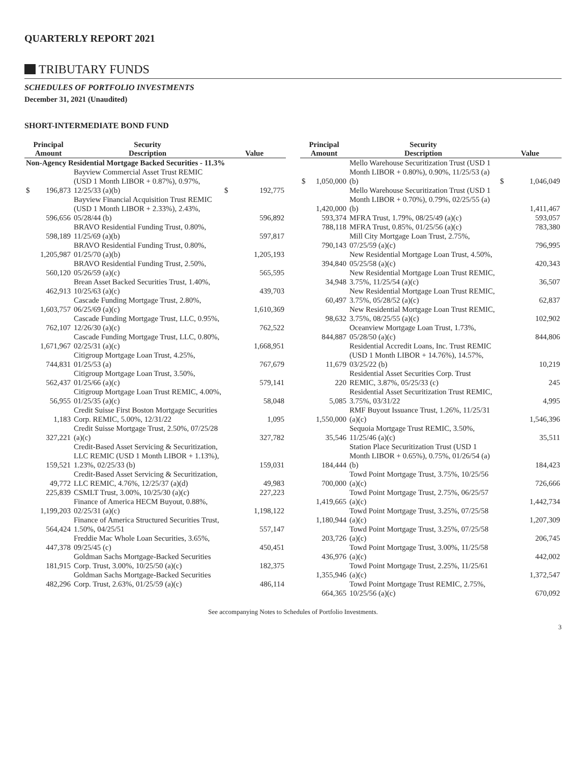QUARTERLY REPORT 2021
TRIBUTARY FUNDS
SCHEDULES OF PORTFOLIO INVESTMENTS
December 31, 2021 (Unaudited)
SHORT-INTERMEDIATE BOND FUND
| Principal | | Security | | |
| --- | --- | --- | --- | --- |
| Amount | | Description | Value | |
| Non-Agency Residential Mortgage Backed Securities - 11.3% | | | | |
| $ | 196,873 | Bayview Commercial Asset Trust REMIC (USD 1 Month LIBOR + 0.87%), 0.97%, 12/25/33 (a)(b) | $ | 192,775 |
| | 596,656 | Bayview Financial Acquisition Trust REMIC (USD 1 Month LIBOR + 2.33%), 2.43%, 05/28/44 (b) | | 596,892 |
| | 598,189 | BRAVO Residential Funding Trust, 0.80%, 11/25/69 (a)(b) | | 597,817 |
| | 1,205,987 | BRAVO Residential Funding Trust, 0.80%, 01/25/70 (a)(b) | | 1,205,193 |
| | 560,120 | BRAVO Residential Funding Trust, 2.50%, 05/26/59 (a)(c) | | 565,595 |
| | 462,913 | Brean Asset Backed Securities Trust, 1.40%, 10/25/63 (a)(c) | | 439,703 |
| | 1,603,757 | Cascade Funding Mortgage Trust, 2.80%, 06/25/69 (a)(c) | | 1,610,369 |
| | 762,107 | Cascade Funding Mortgage Trust, LLC, 0.95%, 12/26/30 (a)(c) | | 762,522 |
| | 1,671,967 | Cascade Funding Mortgage Trust, LLC, 0.80%, 02/25/31 (a)(c) | | 1,668,951 |
| | 744,831 | Citigroup Mortgage Loan Trust, 4.25%, 01/25/53 (a) | | 767,679 |
| | 562,437 | Citigroup Mortgage Loan Trust, 3.50%, 01/25/66 (a)(c) | | 579,141 |
| | 56,955 | Citigroup Mortgage Loan Trust REMIC, 4.00%, 01/25/35 (a)(c) | | 58,048 |
| | 1,183 | Credit Suisse First Boston Mortgage Securities Corp. REMIC, 5.00%, 12/31/22 | | 1,095 |
| | 327,221 | Credit Suisse Mortgage Trust, 2.50%, 07/25/28 (a)(c) | | 327,782 |
| | 159,521 | Credit-Based Asset Servicing & Securitization, LLC REMIC (USD 1 Month LIBOR + 1.13%), 1.23%, 02/25/33 (b) | | 159,031 |
| | 49,772 | Credit-Based Asset Servicing & Securitization, LLC REMIC, 4.76%, 12/25/37 (a)(d) | | 49,983 |
| | 225,839 | CSMLT Trust, 3.00%, 10/25/30 (a)(c) | | 227,223 |
| | 1,199,203 | Finance of America HECM Buyout, 0.88%, 02/25/31 (a)(c) | | 1,198,122 |
| | 564,424 | Finance of America Structured Securities Trust, 1.50%, 04/25/51 | | 557,147 |
| | 447,378 | Freddie Mac Whole Loan Securities, 3.65%, 09/25/45 (c) | | 450,451 |
| | 181,915 | Goldman Sachs Mortgage-Backed Securities Corp. Trust, 3.00%, 10/25/50 (a)(c) | | 182,375 |
| | 482,296 | Goldman Sachs Mortgage-Backed Securities Corp. Trust, 2.63%, 01/25/59 (a)(c) | | 486,114 |
| Principal | | Security | | |
| --- | --- | --- | --- | --- |
| Amount | | Description | Value | |
| $ | 1,050,000 | Mello Warehouse Securitization Trust (USD 1 Month LIBOR + 0.80%), 0.90%, 11/25/53 (a)(b) | $ | 1,046,049 |
| | 1,420,000 | Mello Warehouse Securitization Trust (USD 1 Month LIBOR + 0.70%), 0.79%, 02/25/55 (a)(b) | | 1,411,467 |
| | 593,374 | MFRA Trust, 1.79%, 08/25/49 (a)(c) | | 593,057 |
| | 788,118 | MFRA Trust, 0.85%, 01/25/56 (a)(c) | | 783,380 |
| | 790,143 | Mill City Mortgage Loan Trust, 2.75%, 07/25/59 (a)(c) | | 796,995 |
| | 394,840 | New Residential Mortgage Loan Trust, 4.50%, 05/25/58 (a)(c) | | 420,343 |
| | 34,948 | New Residential Mortgage Loan Trust REMIC, 3.75%, 11/25/54 (a)(c) | | 36,507 |
| | 60,497 | New Residential Mortgage Loan Trust REMIC, 3.75%, 05/28/52 (a)(c) | | 62,837 |
| | 98,632 | New Residential Mortgage Loan Trust REMIC, 3.75%, 08/25/55 (a)(c) | | 102,902 |
| | 844,887 | Oceanview Mortgage Loan Trust, 1.73%, 05/28/50 (a)(c) | | 844,806 |
| | 11,679 | Residential Accredit Loans, Inc. Trust REMIC (USD 1 Month LIBOR + 14.76%), 14.57%, 03/25/22 (b) | | 10,219 |
| | 220 | Residential Asset Securities Corp. Trust REMIC, 3.87%, 05/25/33 (c) | | 245 |
| | 5,085 | Residential Asset Securitization Trust REMIC, 3.75%, 03/31/22 | | 4,995 |
| | 1,550,000 | RMF Buyout Issuance Trust, 1.26%, 11/25/31 (a)(c) | | 1,546,396 |
| | 35,546 | Sequoia Mortgage Trust REMIC, 3.50%, 11/25/46 (a)(c) | | 35,511 |
| | 184,444 | Station Place Securitization Trust (USD 1 Month LIBOR + 0.65%), 0.75%, 01/26/54 (a)(b) | | 184,423 |
| | 700,000 | Towd Point Mortgage Trust, 3.75%, 10/25/56 (a)(c) | | 726,666 |
| | 1,419,665 | Towd Point Mortgage Trust, 2.75%, 06/25/57 (a)(c) | | 1,442,734 |
| | 1,180,944 | Towd Point Mortgage Trust, 3.25%, 07/25/58 (a)(c) | | 1,207,309 |
| | 203,726 | Towd Point Mortgage Trust, 3.25%, 07/25/58 (a)(c) | | 206,745 |
| | 436,976 | Towd Point Mortgage Trust, 3.00%, 11/25/58 (a)(c) | | 442,002 |
| | 1,355,946 | Towd Point Mortgage Trust, 2.25%, 11/25/61 (a)(c) | | 1,372,547 |
| | 664,365 | Towd Point Mortgage Trust REMIC, 2.75%, 10/25/56 (a)(c) | | 670,092 |
See accompanying Notes to Schedules of Portfolio Investments.
3